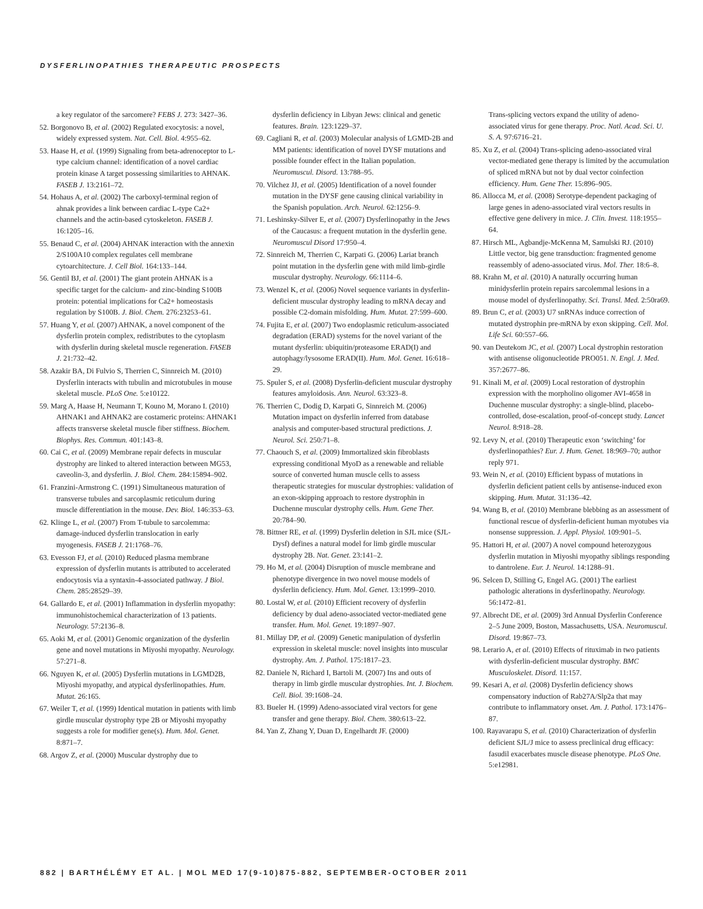DYSFERLINOPATHIES THERAPEUTIC PROSPECTS
a key regulator of the sarcomere? FEBS J. 273: 3427–36.
52. Borgonovo B, et al. (2002) Regulated exocytosis: a novel, widely expressed system. Nat. Cell. Biol. 4:955–62.
53. Haase H, et al. (1999) Signaling from beta-adrenoceptor to L-type calcium channel: identification of a novel cardiac protein kinase A target possessing similarities to AHNAK. FASEB J. 13:2161–72.
54. Hohaus A, et al. (2002) The carboxyl-terminal region of ahnak provides a link between cardiac L-type Ca2+ channels and the actin-based cytoskeleton. FASEB J. 16:1205–16.
55. Benaud C, et al. (2004) AHNAK interaction with the annexin 2/S100A10 complex regulates cell membrane cytoarchitecture. J. Cell Biol. 164:133–144.
56. Gentil BJ, et al. (2001) The giant protein AHNAK is a specific target for the calcium- and zinc-binding S100B protein: potential implications for Ca2+ homeostasis regulation by S100B. J. Biol. Chem. 276:23253–61.
57. Huang Y, et al. (2007) AHNAK, a novel component of the dysferlin protein complex, redistributes to the cytoplasm with dysferlin during skeletal muscle regeneration. FASEB J. 21:732–42.
58. Azakir BA, Di Fulvio S, Therrien C, Sinnreich M. (2010) Dysferlin interacts with tubulin and microtubules in mouse skeletal muscle. PLoS One. 5:e10122.
59. Marg A, Haase H, Neumann T, Kouno M, Morano I. (2010) AHNAK1 and AHNAK2 are costameric proteins: AHNAK1 affects transverse skeletal muscle fiber stiffness. Biochem. Biophys. Res. Commun. 401:143–8.
60. Cai C, et al. (2009) Membrane repair defects in muscular dystrophy are linked to altered interaction between MG53, caveolin-3, and dysferlin. J. Biol. Chem. 284:15894–902.
61. Franzini-Armstrong C. (1991) Simultaneous maturation of transverse tubules and sarcoplasmic reticulum during muscle differentiation in the mouse. Dev. Biol. 146:353–63.
62. Klinge L, et al. (2007) From T-tubule to sarcolemma: damage-induced dysferlin translocation in early myogenesis. FASEB J. 21:1768–76.
63. Evesson FJ, et al. (2010) Reduced plasma membrane expression of dysferlin mutants is attributed to accelerated endocytosis via a syntaxin-4-associated pathway. J Biol. Chem. 285:28529–39.
64. Gallardo E, et al. (2001) Inflammation in dysferlin myopathy: immunohistochemical characterization of 13 patients. Neurology. 57:2136–8.
65. Aoki M, et al. (2001) Genomic organization of the dysferlin gene and novel mutations in Miyoshi myopathy. Neurology. 57:271–8.
66. Nguyen K, et al. (2005) Dysferlin mutations in LGMD2B, Miyoshi myopathy, and atypical dysferlinopathies. Hum. Mutat. 26:165.
67. Weiler T, et al. (1999) Identical mutation in patients with limb girdle muscular dystrophy type 2B or Miyoshi myopathy suggests a role for modifier gene(s). Hum. Mol. Genet. 8:871–7.
68. Argov Z, et al. (2000) Muscular dystrophy due to
dysferlin deficiency in Libyan Jews: clinical and genetic features. Brain. 123:1229–37.
69. Cagliani R, et al. (2003) Molecular analysis of LGMD-2B and MM patients: identification of novel DYSF mutations and possible founder effect in the Italian population. Neuromuscul. Disord. 13:788–95.
70. Vilchez JJ, et al. (2005) Identification of a novel founder mutation in the DYSF gene causing clinical variability in the Spanish population. Arch. Neurol. 62:1256–9.
71. Leshinsky-Silver E, et al. (2007) Dysferlinopathy in the Jews of the Caucasus: a frequent mutation in the dysferlin gene. Neuromuscul Disord 17:950–4.
72. Sinnreich M, Therrien C, Karpati G. (2006) Lariat branch point mutation in the dysferlin gene with mild limb-girdle muscular dystrophy. Neurology. 66:1114–6.
73. Wenzel K, et al. (2006) Novel sequence variants in dysferlin-deficient muscular dystrophy leading to mRNA decay and possible C2-domain misfolding. Hum. Mutat. 27:599–600.
74. Fujita E, et al. (2007) Two endoplasmic reticulum-associated degradation (ERAD) systems for the novel variant of the mutant dysferlin: ubiquitin/proteasome ERAD(I) and autophagy/lysosome ERAD(II). Hum. Mol. Genet. 16:618–29.
75. Spuler S, et al. (2008) Dysferlin-deficient muscular dystrophy features amyloidosis. Ann. Neurol. 63:323–8.
76. Therrien C, Dodig D, Karpati G, Sinnreich M. (2006) Mutation impact on dysferlin inferred from database analysis and computer-based structural predictions. J. Neurol. Sci. 250:71–8.
77. Chaouch S, et al. (2009) Immortalized skin fibroblasts expressing conditional MyoD as a renewable and reliable source of converted human muscle cells to assess therapeutic strategies for muscular dystrophies: validation of an exon-skipping approach to restore dystrophin in Duchenne muscular dystrophy cells. Hum. Gene Ther. 20:784–90.
78. Bittner RE, et al. (1999) Dysferlin deletion in SJL mice (SJL-Dysf) defines a natural model for limb girdle muscular dystrophy 2B. Nat. Genet. 23:141–2.
79. Ho M, et al. (2004) Disruption of muscle membrane and phenotype divergence in two novel mouse models of dysferlin deficiency. Hum. Mol. Genet. 13:1999–2010.
80. Lostal W, et al. (2010) Efficient recovery of dysferlin deficiency by dual adeno-associated vector-mediated gene transfer. Hum. Mol. Genet. 19:1897–907.
81. Millay DP, et al. (2009) Genetic manipulation of dysferlin expression in skeletal muscle: novel insights into muscular dystrophy. Am. J. Pathol. 175:1817–23.
82. Daniele N, Richard I, Bartoli M. (2007) Ins and outs of therapy in limb girdle muscular dystrophies. Int. J. Biochem. Cell. Biol. 39:1608–24.
83. Bueler H. (1999) Adeno-associated viral vectors for gene transfer and gene therapy. Biol. Chem. 380:613–22.
84. Yan Z, Zhang Y, Duan D, Engelhardt JF. (2000)
Trans-splicing vectors expand the utility of adeno-associated virus for gene therapy. Proc. Natl. Acad. Sci. U. S. A. 97:6716–21.
85. Xu Z, et al. (2004) Trans-splicing adeno-associated viral vector-mediated gene therapy is limited by the accumulation of spliced mRNA but not by dual vector coinfection efficiency. Hum. Gene Ther. 15:896–905.
86. Allocca M, et al. (2008) Serotype-dependent packaging of large genes in adeno-associated viral vectors results in effective gene delivery in mice. J. Clin. Invest. 118:1955–64.
87. Hirsch ML, Agbandje-McKenna M, Samulski RJ. (2010) Little vector, big gene transduction: fragmented genome reassembly of adeno-associated virus. Mol. Ther. 18:6–8.
88. Krahn M, et al. (2010) A naturally occurring human minidysferlin protein repairs sarcolemmal lesions in a mouse model of dysferlinopathy. Sci. Transl. Med. 2:50ra69.
89. Brun C, et al. (2003) U7 snRNAs induce correction of mutated dystrophin pre-mRNA by exon skipping. Cell. Mol. Life Sci. 60:557–66.
90. van Deutekom JC, et al. (2007) Local dystrophin restoration with antisense oligonucleotide PRO051. N. Engl. J. Med. 357:2677–86.
91. Kinali M, et al. (2009) Local restoration of dystrophin expression with the morpholino oligomer AVI-4658 in Duchenne muscular dystrophy: a single-blind, placebo-controlled, dose-escalation, proof-of-concept study. Lancet Neurol. 8:918–28.
92. Levy N, et al. (2010) Therapeutic exon ‘switching’ for dysferlinopathies? Eur. J. Hum. Genet. 18:969–70; author reply 971.
93. Wein N, et al. (2010) Efficient bypass of mutations in dysferlin deficient patient cells by antisense-induced exon skipping. Hum. Mutat. 31:136–42.
94. Wang B, et al. (2010) Membrane blebbing as an assessment of functional rescue of dysferlin-deficient human myotubes via nonsense suppression. J. Appl. Physiol. 109:901–5.
95. Hattori H, et al. (2007) A novel compound heterozygous dysferlin mutation in Miyoshi myopathy siblings responding to dantrolene. Eur. J. Neurol. 14:1288–91.
96. Selcen D, Stilling G, Engel AG. (2001) The earliest pathologic alterations in dysferlinopathy. Neurology. 56:1472–81.
97. Albrecht DE, et al. (2009) 3rd Annual Dysferlin Conference 2–5 June 2009, Boston, Massachusetts, USA. Neuromuscul. Disord. 19:867–73.
98. Lerario A, et al. (2010) Effects of rituximab in two patients with dysferlin-deficient muscular dystrophy. BMC Musculoskelet. Disord. 11:157.
99. Kesari A, et al. (2008) Dysferlin deficiency shows compensatory induction of Rab27A/Slp2a that may contribute to inflammatory onset. Am. J. Pathol. 173:1476–87.
100. Rayavarapu S, et al. (2010) Characterization of dysferlin deficient SJL/J mice to assess preclinical drug efficacy: fasudil exacerbates muscle disease phenotype. PLoS One. 5:e12981.
882 | BARTHÉLÉMY ET AL. | MOL MED 17(9-10)875-882, SEPTEMBER-OCTOBER 2011